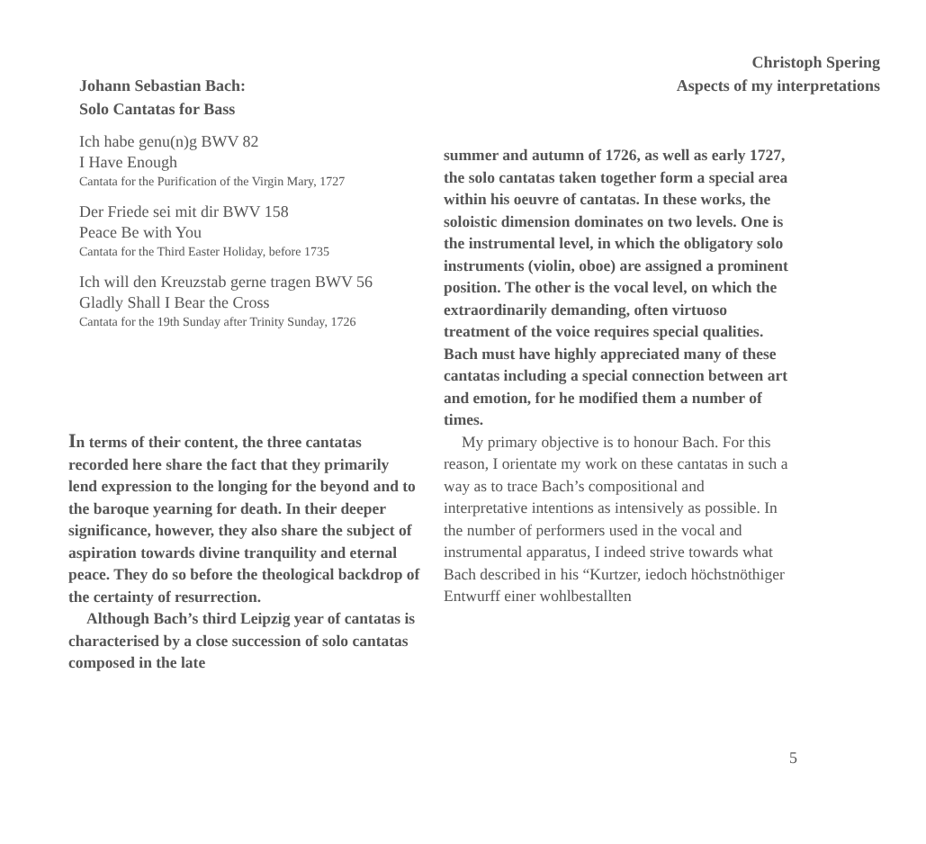Christoph Spering
Aspects of my interpretations
Johann Sebastian Bach:
Solo Cantatas for Bass
Ich habe genu(n)g BWV 82
I Have Enough
Cantata for the Purification of the Virgin Mary, 1727
Der Friede sei mit dir BWV 158
Peace Be with You
Cantata for the Third Easter Holiday, before 1735
Ich will den Kreuzstab gerne tragen BWV 56
Gladly Shall I Bear the Cross
Cantata for the 19th Sunday after Trinity Sunday, 1726
In terms of their content, the three cantatas recorded here share the fact that they primarily lend expression to the longing for the beyond and to the baroque yearning for death. In their deeper significance, however, they also share the subject of aspiration towards divine tranquility and eternal peace. They do so before the theological backdrop of the certainty of resurrection.
Although Bach’s third Leipzig year of cantatas is characterised by a close succession of solo cantatas composed in the late
summer and autumn of 1726, as well as early 1727, the solo cantatas taken together form a special area within his oeuvre of cantatas. In these works, the soloistic dimension dominates on two levels. One is the instrumental level, in which the obligatory solo instruments (violin, oboe) are assigned a prominent position. The other is the vocal level, on which the extraordinarily demanding, often virtuoso treatment of the voice requires special qualities. Bach must have highly appreciated many of these cantatas including a special connection between art and emotion, for he modified them a number of times.
My primary objective is to honour Bach. For this reason, I orientate my work on these cantatas in such a way as to trace Bach’s compositional and interpretative intentions as intensively as possible. In the number of performers used in the vocal and instrumental apparatus, I indeed strive towards what Bach described in his “Kurtzer, iedoch höchstnöthiger Entwurff einer wohlbestallten
5